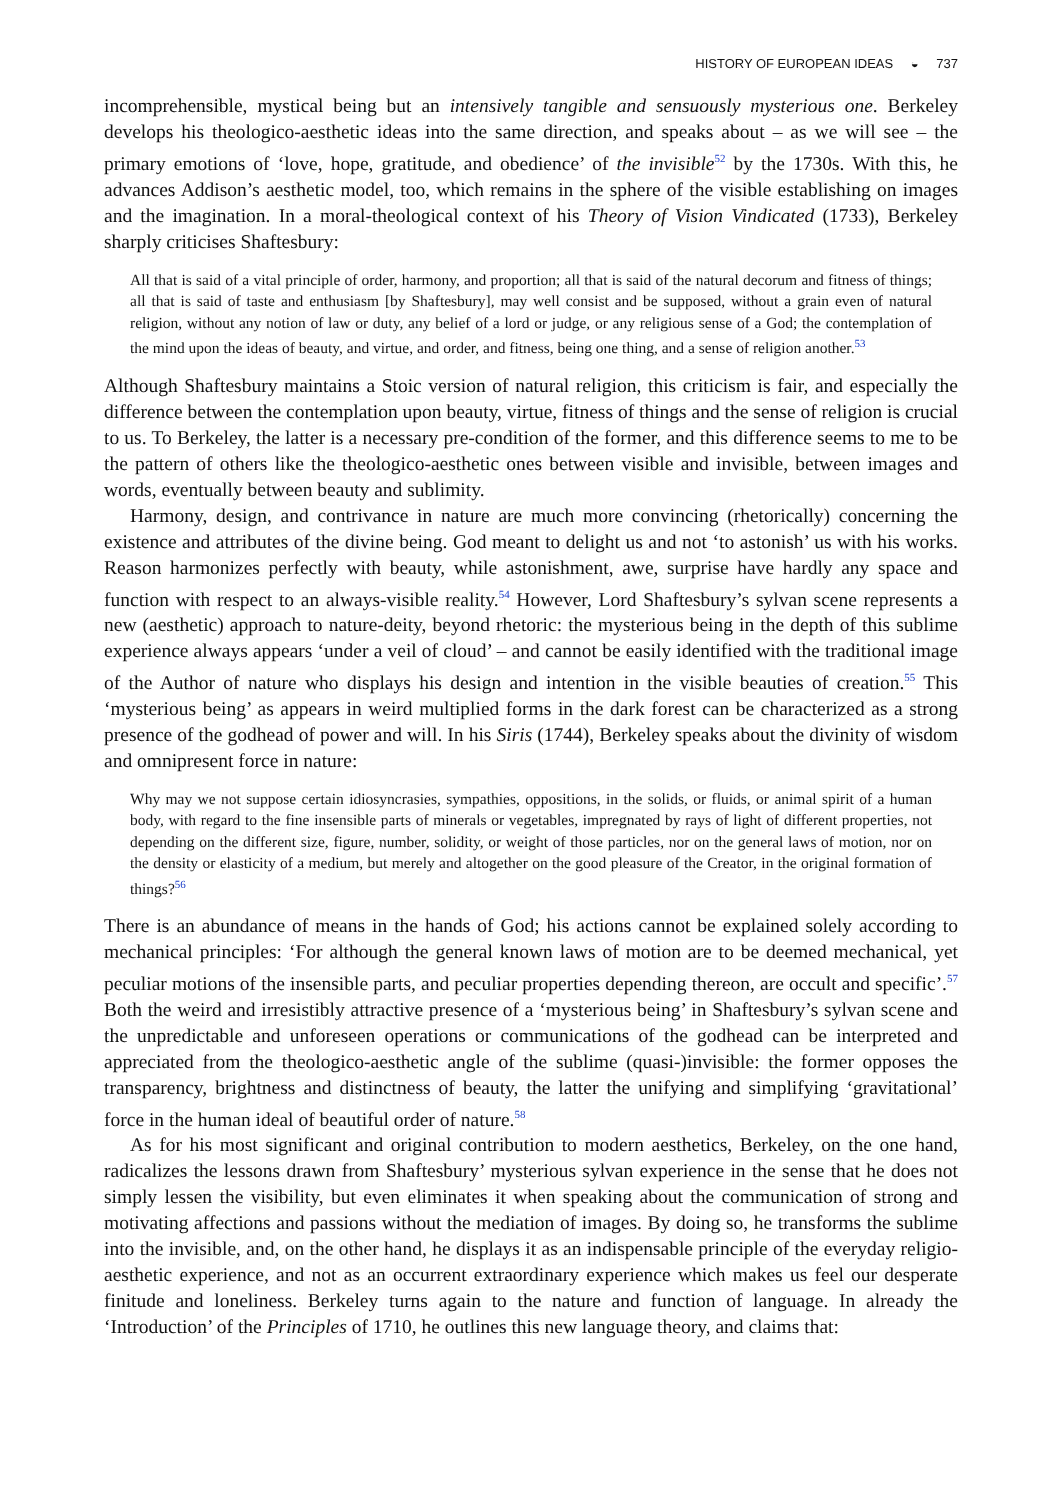HISTORY OF EUROPEAN IDEAS ◒ 737
incomprehensible, mystical being but an intensively tangible and sensuously mysterious one. Berkeley develops his theologico-aesthetic ideas into the same direction, and speaks about – as we will see – the primary emotions of ‘love, hope, gratitude, and obedience’ of the invisible<sup>52</sup> by the 1730s. With this, he advances Addison’s aesthetic model, too, which remains in the sphere of the visible establishing on images and the imagination. In a moral-theological context of his Theory of Vision Vindicated (1733), Berkeley sharply criticises Shaftesbury:
All that is said of a vital principle of order, harmony, and proportion; all that is said of the natural decorum and fitness of things; all that is said of taste and enthusiasm [by Shaftesbury], may well consist and be supposed, without a grain even of natural religion, without any notion of law or duty, any belief of a lord or judge, or any religious sense of a God; the contemplation of the mind upon the ideas of beauty, and virtue, and order, and fitness, being one thing, and a sense of religion another.<sup>53</sup>
Although Shaftesbury maintains a Stoic version of natural religion, this criticism is fair, and especially the difference between the contemplation upon beauty, virtue, fitness of things and the sense of religion is crucial to us. To Berkeley, the latter is a necessary pre-condition of the former, and this difference seems to me to be the pattern of others like the theologico-aesthetic ones between visible and invisible, between images and words, eventually between beauty and sublimity.
Harmony, design, and contrivance in nature are much more convincing (rhetorically) concerning the existence and attributes of the divine being. God meant to delight us and not ‘to astonish’ us with his works. Reason harmonizes perfectly with beauty, while astonishment, awe, surprise have hardly any space and function with respect to an always-visible reality.<sup>54</sup> However, Lord Shaftesbury’s sylvan scene represents a new (aesthetic) approach to nature-deity, beyond rhetoric: the mysterious being in the depth of this sublime experience always appears ‘under a veil of cloud’ – and cannot be easily identified with the traditional image of the Author of nature who displays his design and intention in the visible beauties of creation.<sup>55</sup> This ‘mysterious being’ as appears in weird multiplied forms in the dark forest can be characterized as a strong presence of the godhead of power and will. In his Siris (1744), Berkeley speaks about the divinity of wisdom and omnipresent force in nature:
Why may we not suppose certain idiosyncrasies, sympathies, oppositions, in the solids, or fluids, or animal spirit of a human body, with regard to the fine insensible parts of minerals or vegetables, impregnated by rays of light of different properties, not depending on the different size, figure, number, solidity, or weight of those particles, nor on the general laws of motion, nor on the density or elasticity of a medium, but merely and altogether on the good pleasure of the Creator, in the original formation of things?<sup>56</sup>
There is an abundance of means in the hands of God; his actions cannot be explained solely according to mechanical principles: ‘For although the general known laws of motion are to be deemed mechanical, yet peculiar motions of the insensible parts, and peculiar properties depending thereon, are occult and specific’.<sup>57</sup> Both the weird and irresistibly attractive presence of a ‘mysterious being’ in Shaftesbury’s sylvan scene and the unpredictable and unforeseen operations or communications of the godhead can be interpreted and appreciated from the theologico-aesthetic angle of the sublime (quasi-)invisible: the former opposes the transparency, brightness and distinctness of beauty, the latter the unifying and simplifying ‘gravitational’ force in the human ideal of beautiful order of nature.<sup>58</sup>
As for his most significant and original contribution to modern aesthetics, Berkeley, on the one hand, radicalizes the lessons drawn from Shaftesbury’ mysterious sylvan experience in the sense that he does not simply lessen the visibility, but even eliminates it when speaking about the communication of strong and motivating affections and passions without the mediation of images. By doing so, he transforms the sublime into the invisible, and, on the other hand, he displays it as an indispensable principle of the everyday religio-aesthetic experience, and not as an occurrent extraordinary experience which makes us feel our desperate finitude and loneliness. Berkeley turns again to the nature and function of language. In already the ‘Introduction’ of the Principles of 1710, he outlines this new language theory, and claims that: